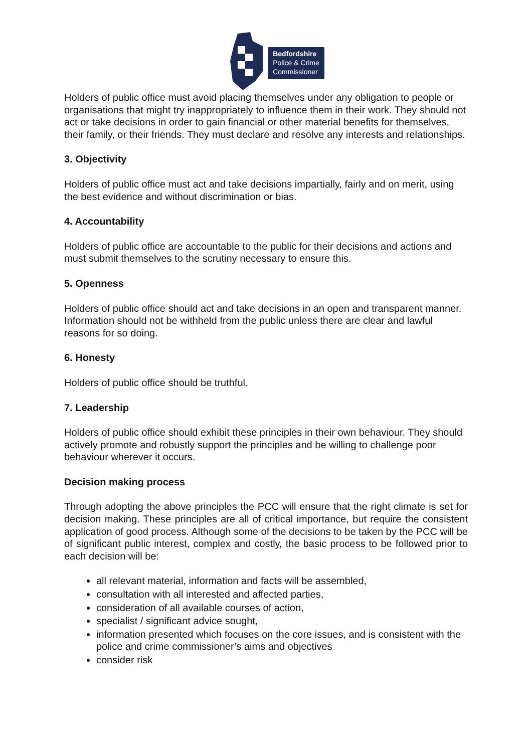Bedfordshire
Police & Crime
Commissioner
Holders of public office must avoid placing themselves under any obligation to people or organisations that might try inappropriately to influence them in their work. They should not act or take decisions in order to gain financial or other material benefits for themselves, their family, or their friends. They must declare and resolve any interests and relationships.
3. Objectivity
Holders of public office must act and take decisions impartially, fairly and on merit, using the best evidence and without discrimination or bias.
4. Accountability
Holders of public office are accountable to the public for their decisions and actions and must submit themselves to the scrutiny necessary to ensure this.
5. Openness
Holders of public office should act and take decisions in an open and transparent manner. Information should not be withheld from the public unless there are clear and lawful reasons for so doing.
6. Honesty
Holders of public office should be truthful.
7. Leadership
Holders of public office should exhibit these principles in their own behaviour. They should actively promote and robustly support the principles and be willing to challenge poor behaviour wherever it occurs.
Decision making process
Through adopting the above principles the PCC will ensure that the right climate is set for decision making. These principles are all of critical importance, but require the consistent application of good process. Although some of the decisions to be taken by the PCC will be of significant public interest, complex and costly, the basic process to be followed prior to each decision will be:
all relevant material, information and facts will be assembled,
consultation with all interested and affected parties,
consideration of all available courses of action,
specialist / significant advice sought,
information presented which focuses on the core issues, and is consistent with the police and crime commissioner’s aims and objectives
consider risk